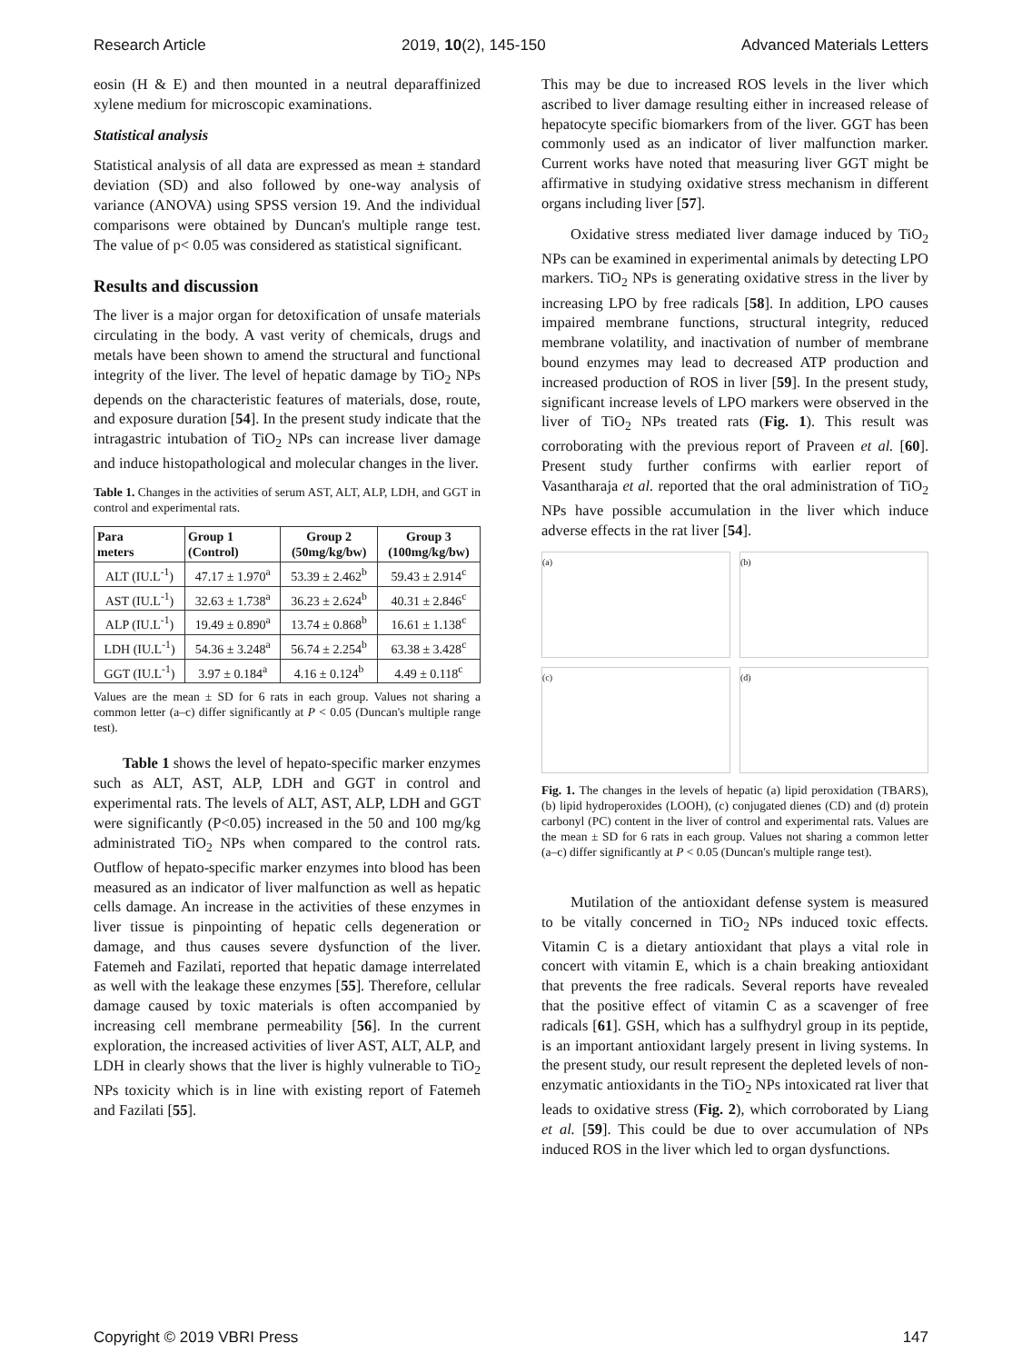Research Article 2019, 10(2), 145-150 Advanced Materials Letters
eosin (H & E) and then mounted in a neutral deparaffinized xylene medium for microscopic examinations.
Statistical analysis
Statistical analysis of all data are expressed as mean ± standard deviation (SD) and also followed by one-way analysis of variance (ANOVA) using SPSS version 19. And the individual comparisons were obtained by Duncan's multiple range test. The value of p< 0.05 was considered as statistical significant.
Results and discussion
The liver is a major organ for detoxification of unsafe materials circulating in the body. A vast verity of chemicals, drugs and metals have been shown to amend the structural and functional integrity of the liver. The level of hepatic damage by TiO<sub>2</sub> NPs depends on the characteristic features of materials, dose, route, and exposure duration [54]. In the present study indicate that the intragastric intubation of TiO<sub>2</sub> NPs can increase liver damage and induce histopathological and molecular changes in the liver.
Table 1. Changes in the activities of serum AST, ALT, ALP, LDH, and GGT in control and experimental rats.
| Para meters | Group 1 (Control) | Group 2 (50mg/kg/bw) | Group 3 (100mg/kg/bw) |
| --- | --- | --- | --- |
| ALT (IU.L<sup>-1</sup>) | 47.17 ± 1.970<sup>a</sup> | 53.39 ± 2.462<sup>b</sup> | 59.43 ± 2.914<sup>c</sup> |
| AST (IU.L<sup>-1</sup>) | 32.63 ± 1.738<sup>a</sup> | 36.23 ± 2.624<sup>b</sup> | 40.31 ± 2.846<sup>c</sup> |
| ALP (IU.L<sup>-1</sup>) | 19.49 ± 0.890<sup>a</sup> | 13.74 ± 0.868<sup>b</sup> | 16.61 ± 1.138<sup>c</sup> |
| LDH (IU.L<sup>-1</sup>) | 54.36 ± 3.248<sup>a</sup> | 56.74 ± 2.254<sup>b</sup> | 63.38 ± 3.428<sup>c</sup> |
| GGT (IU.L<sup>-1</sup>) | 3.97 ± 0.184<sup>a</sup> | 4.16 ± 0.124<sup>b</sup> | 4.49 ± 0.118<sup>c</sup> |
Values are the mean ± SD for 6 rats in each group. Values not sharing a common letter (a–c) differ significantly at P < 0.05 (Duncan's multiple range test).
Table 1 shows the level of hepato-specific marker enzymes such as ALT, AST, ALP, LDH and GGT in control and experimental rats. The levels of ALT, AST, ALP, LDH and GGT were significantly (P<0.05) increased in the 50 and 100 mg/kg administrated TiO<sub>2</sub> NPs when compared to the control rats. Outflow of hepato-specific marker enzymes into blood has been measured as an indicator of liver malfunction as well as hepatic cells damage. An increase in the activities of these enzymes in liver tissue is pinpointing of hepatic cells degeneration or damage, and thus causes severe dysfunction of the liver. Fatemeh and Fazilati, reported that hepatic damage interrelated as well with the leakage these enzymes [55]. Therefore, cellular damage caused by toxic materials is often accompanied by increasing cell membrane permeability [56]. In the current exploration, the increased activities of liver AST, ALT, ALP, and LDH in clearly shows that the liver is highly vulnerable to TiO<sub>2</sub> NPs toxicity which is in line with existing report of Fatemeh and Fazilati [55].
This may be due to increased ROS levels in the liver which ascribed to liver damage resulting either in increased release of hepatocyte specific biomarkers from of the liver. GGT has been commonly used as an indicator of liver malfunction marker. Current works have noted that measuring liver GGT might be affirmative in studying oxidative stress mechanism in different organs including liver [57].
Oxidative stress mediated liver damage induced by TiO<sub>2</sub> NPs can be examined in experimental animals by detecting LPO markers. TiO<sub>2</sub> NPs is generating oxidative stress in the liver by increasing LPO by free radicals [58]. In addition, LPO causes impaired membrane functions, structural integrity, reduced membrane volatility, and inactivation of number of membrane bound enzymes may lead to decreased ATP production and increased production of ROS in liver [59]. In the present study, significant increase levels of LPO markers were observed in the liver of TiO<sub>2</sub> NPs treated rats (Fig. 1). This result was corroborating with the previous report of Praveen et al. [60]. Present study further confirms with earlier report of Vasantharaja et al. reported that the oral administration of TiO<sub>2</sub> NPs have possible accumulation in the liver which induce adverse effects in the rat liver [54].
(a)
(b)
(c)
(d)
Fig. 1. The changes in the levels of hepatic (a) lipid peroxidation (TBARS), (b) lipid hydroperoxides (LOOH), (c) conjugated dienes (CD) and (d) protein carbonyl (PC) content in the liver of control and experimental rats. Values are the mean ± SD for 6 rats in each group. Values not sharing a common letter (a–c) differ significantly at P < 0.05 (Duncan's multiple range test).
Mutilation of the antioxidant defense system is measured to be vitally concerned in TiO<sub>2</sub> NPs induced toxic effects. Vitamin C is a dietary antioxidant that plays a vital role in concert with vitamin E, which is a chain breaking antioxidant that prevents the free radicals. Several reports have revealed that the positive effect of vitamin C as a scavenger of free radicals [61]. GSH, which has a sulfhydryl group in its peptide, is an important antioxidant largely present in living systems. In the present study, our result represent the depleted levels of non-enzymatic antioxidants in the TiO<sub>2</sub> NPs intoxicated rat liver that leads to oxidative stress (Fig. 2), which corroborated by Liang et al. [59]. This could be due to over accumulation of NPs induced ROS in the liver which led to organ dysfunctions.
Copyright © 2019 VBRI Press 147